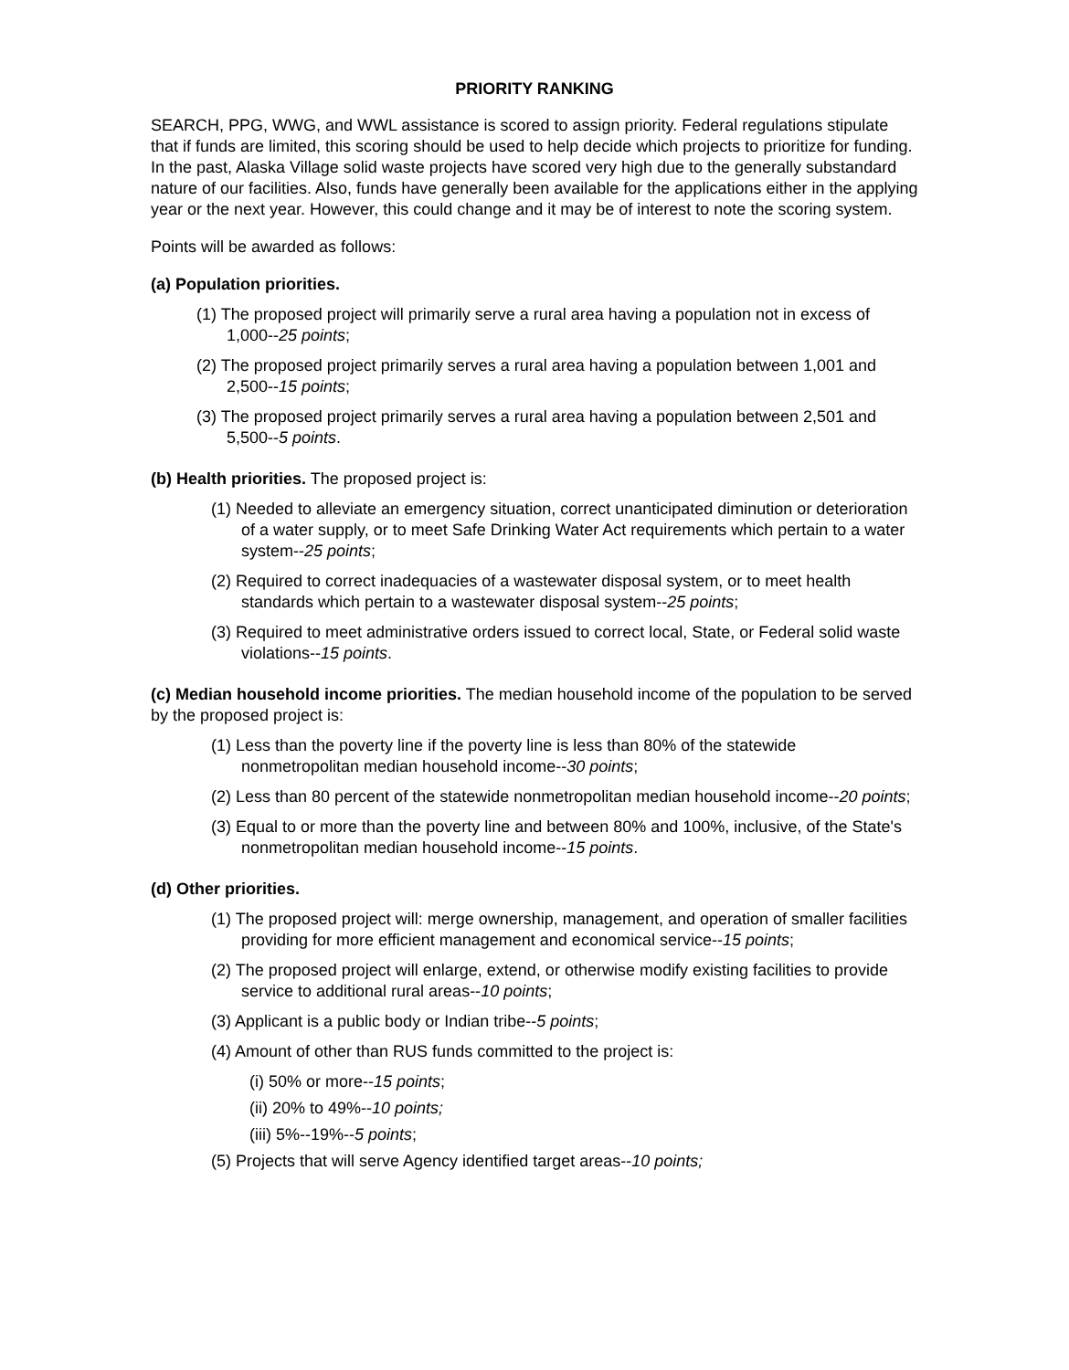PRIORITY RANKING
SEARCH, PPG, WWG, and WWL assistance is scored to assign priority. Federal regulations stipulate that if funds are limited, this scoring should be used to help decide which projects to prioritize for funding. In the past, Alaska Village solid waste projects have scored very high due to the generally substandard nature of our facilities. Also, funds have generally been available for the applications either in the applying year or the next year. However, this could change and it may be of interest to note the scoring system.
Points will be awarded as follows:
(a) Population priorities.
(1) The proposed project will primarily serve a rural area having a population not in excess of 1,000--25 points;
(2) The proposed project primarily serves a rural area having a population between 1,001 and 2,500--15 points;
(3) The proposed project primarily serves a rural area having a population between 2,501 and 5,500--5 points.
(b) Health priorities. The proposed project is:
(1) Needed to alleviate an emergency situation, correct unanticipated diminution or deterioration of a water supply, or to meet Safe Drinking Water Act requirements which pertain to a water system--25 points;
(2) Required to correct inadequacies of a wastewater disposal system, or to meet health standards which pertain to a wastewater disposal system--25 points;
(3) Required to meet administrative orders issued to correct local, State, or Federal solid waste violations--15 points.
(c) Median household income priorities. The median household income of the population to be served by the proposed project is:
(1) Less than the poverty line if the poverty line is less than 80% of the statewide nonmetropolitan median household income--30 points;
(2) Less than 80 percent of the statewide nonmetropolitan median household income--20 points;
(3) Equal to or more than the poverty line and between 80% and 100%, inclusive, of the State's nonmetropolitan median household income--15 points.
(d) Other priorities.
(1) The proposed project will: merge ownership, management, and operation of smaller facilities providing for more efficient management and economical service--15 points;
(2) The proposed project will enlarge, extend, or otherwise modify existing facilities to provide service to additional rural areas--10 points;
(3) Applicant is a public body or Indian tribe--5 points;
(4) Amount of other than RUS funds committed to the project is:
(i) 50% or more--15 points;
(ii) 20% to 49%--10 points;
(iii) 5%--19%--5 points;
(5) Projects that will serve Agency identified target areas--10 points;